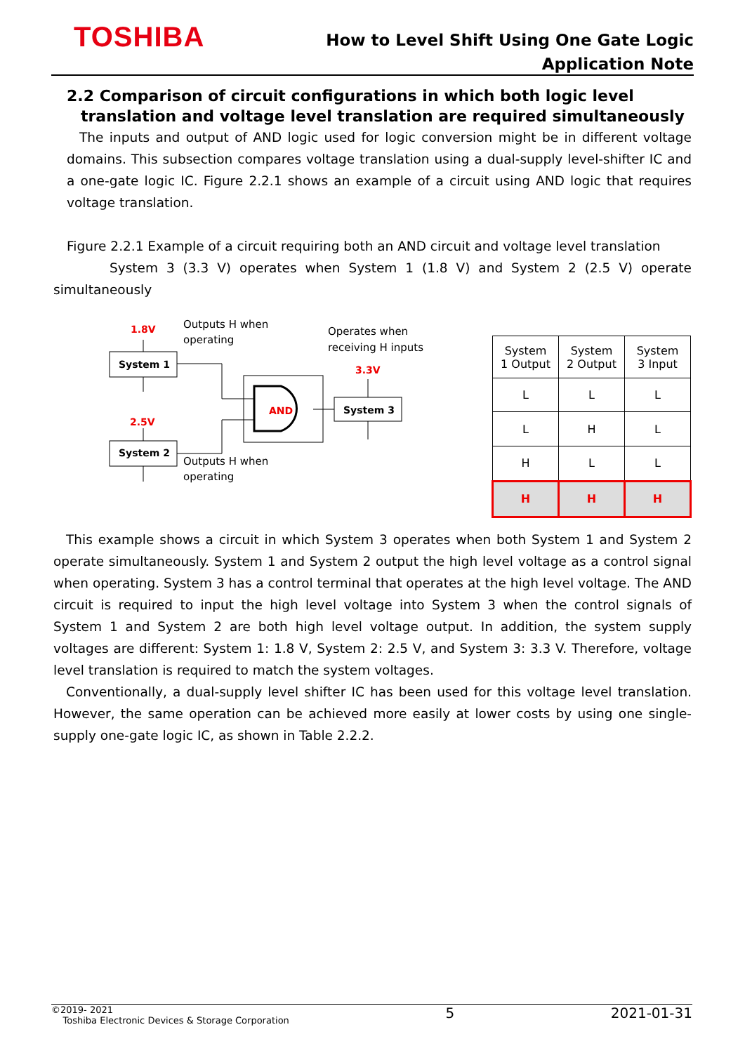TOSHIBA
How to Level Shift Using One Gate Logic
Application Note
2.2 Comparison of circuit configurations in which both logic level translation and voltage level translation are required simultaneously
The inputs and output of AND logic used for logic conversion might be in different voltage domains. This subsection compares voltage translation using a dual-supply level-shifter IC and a one-gate logic IC. Figure 2.2.1 shows an example of a circuit using AND logic that requires voltage translation.
Figure 2.2.1 Example of a circuit requiring both an AND circuit and voltage level translation
System 3 (3.3 V) operates when System 1 (1.8 V) and System 2 (2.5 V) operate simultaneously
1.8V
Outputs H when
operating
Operates when
receiving H inputs
System 1
2.5V
System 2
AND
3.3V
System 3
Outputs H when
operating
| System 1 Output | System 2 Output | System 3 Input |
| L | L | L |
| L | H | L |
| H | L | L |
| H | H | H |
This example shows a circuit in which System 3 operates when both System 1 and System 2 operate simultaneously. System 1 and System 2 output the high level voltage as a control signal when operating. System 3 has a control terminal that operates at the high level voltage. The AND circuit is required to input the high level voltage into System 3 when the control signals of System 1 and System 2 are both high level voltage output. In addition, the system supply voltages are different: System 1: 1.8 V, System 2: 2.5 V, and System 3: 3.3 V. Therefore, voltage level translation is required to match the system voltages.
Conventionally, a dual-supply level shifter IC has been used for this voltage level translation. However, the same operation can be achieved more easily at lower costs by using one single-supply one-gate logic IC, as shown in Table 2.2.2.
©2019- 2021
Toshiba Electronic Devices & Storage Corporation
5 2021-01-31